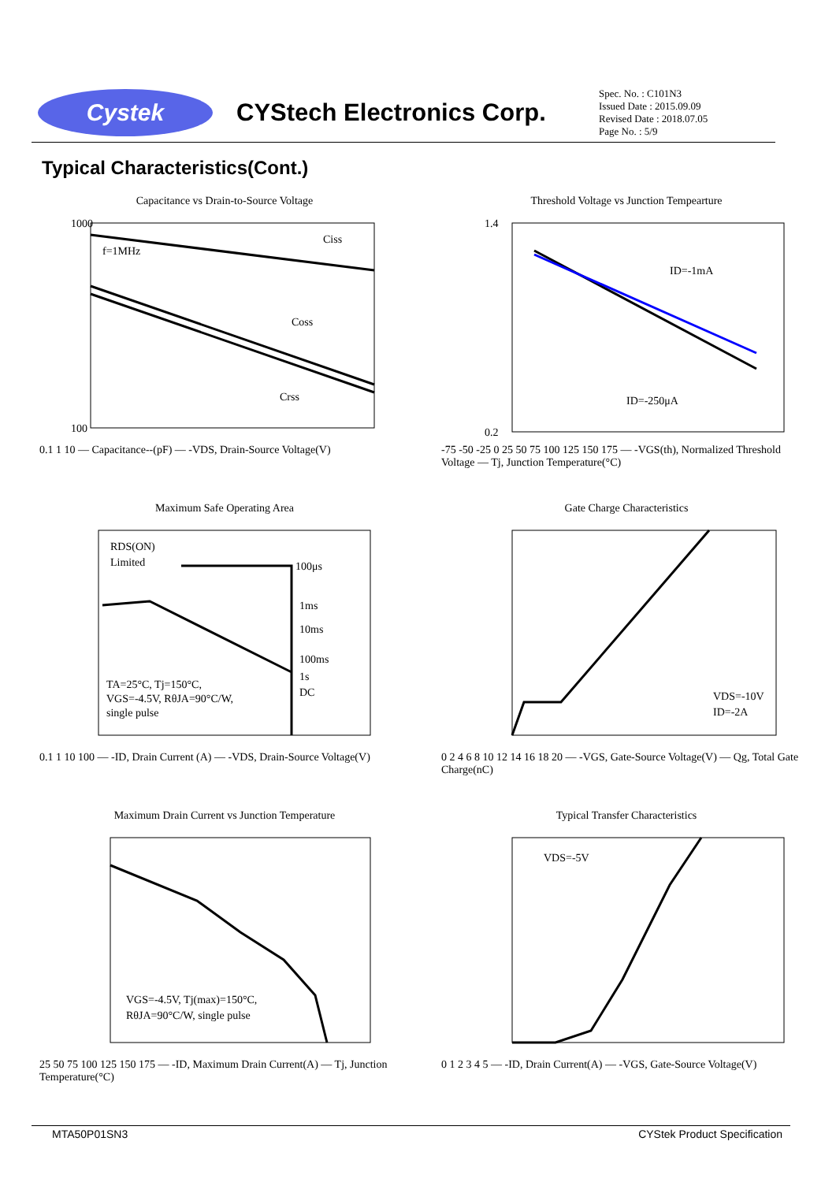Cystek
CYStech Electronics Corp.
Spec. No. : C101N3
Issued Date : 2015.09.09
Revised Date : 2018.07.05
Page No. : 5/9
Typical Characteristics(Cont.)
Capacitance vs Drain-to-Source Voltage
1000
100
f=1MHz
Ciss
Coss
Crss
0.1 1 10 — Capacitance--(pF) — -VDS, Drain-Source Voltage(V)
Threshold Voltage vs Junction Tempearture
1.4
0.2
ID=-1mA
ID=-250μA
-75 -50 -25 0 25 50 75 100 125 150 175 — -VGS(th), Normalized Threshold Voltage — Tj, Junction Temperature(°C)
Maximum Safe Operating Area
RDS(ON)
Limited
100μs
1ms
10ms
100ms
1s
DC
TA=25°C, Tj=150°C,
VGS=-4.5V, RθJA=90°C/W,
single pulse
0.1 1 10 100 — -ID, Drain Current (A) — -VDS, Drain-Source Voltage(V)
Gate Charge Characteristics
VDS=-10V
ID=-2A
0 2 4 6 8 10 12 14 16 18 20 — -VGS, Gate-Source Voltage(V) — Qg, Total Gate Charge(nC)
Maximum Drain Current vs Junction Temperature
VGS=-4.5V, Tj(max)=150°C,
RθJA=90°C/W, single pulse
25 50 75 100 125 150 175 — -ID, Maximum Drain Current(A) — Tj, Junction Temperature(°C)
Typical Transfer Characteristics
VDS=-5V
0 1 2 3 4 5 — -ID, Drain Current(A) — -VGS, Gate-Source Voltage(V)
MTA50P01SN3 CYStek Product Specification